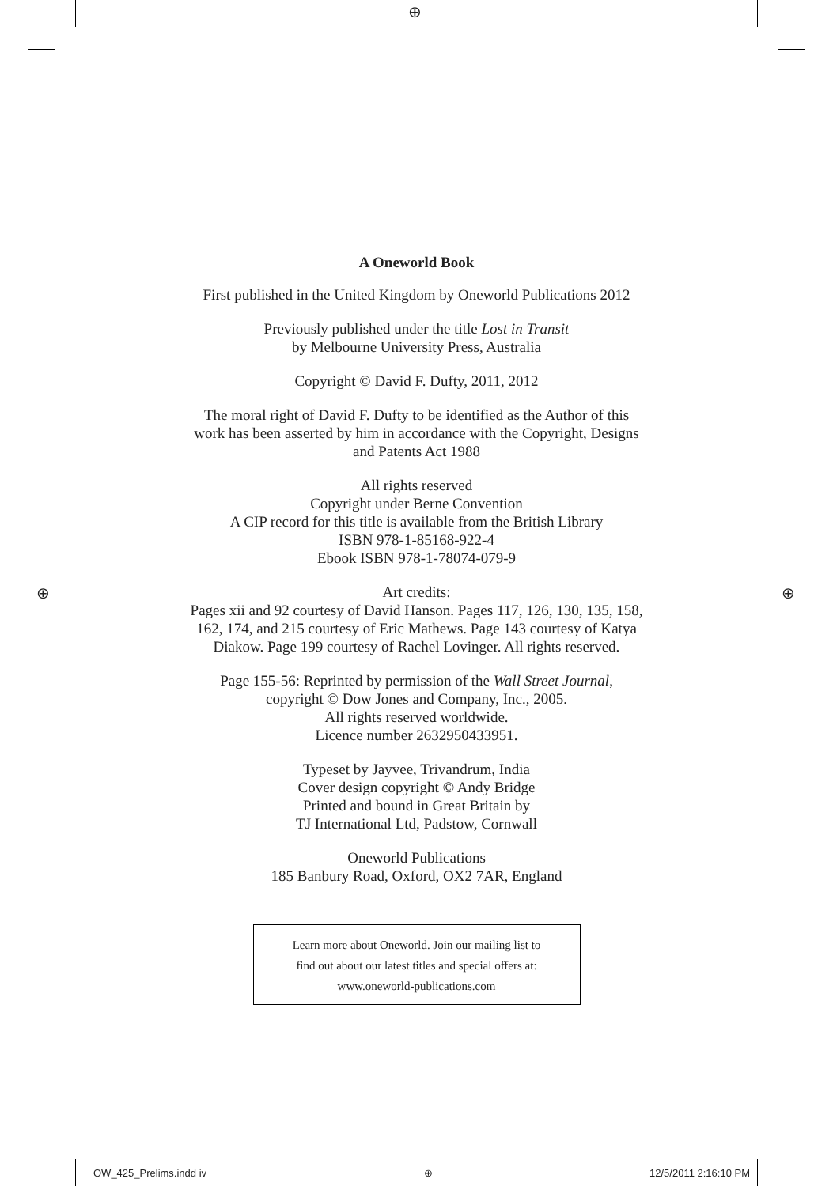⊕
⊕ ⊕
A Oneworld Book
First published in the United Kingdom by Oneworld Publications 2012
Previously published under the title Lost in Transit
by Melbourne University Press, Australia
Copyright © David F. Dufty, 2011, 2012
The moral right of David F. Dufty to be identified as the Author of this
work has been asserted by him in accordance with the Copyright, Designs
and Patents Act 1988
All rights reserved
Copyright under Berne Convention
A CIP record for this title is available from the British Library
ISBN 978-1-85168-922-4
Ebook ISBN 978-1-78074-079-9
Art credits:
Pages xii and 92 courtesy of David Hanson. Pages 117, 126, 130, 135, 158,
162, 174, and 215 courtesy of Eric Mathews. Page 143 courtesy of Katya
Diakow. Page 199 courtesy of Rachel Lovinger. All rights reserved.
Page 155-56: Reprinted by permission of the Wall Street Journal,
copyright © Dow Jones and Company, Inc., 2005.
All rights reserved worldwide.
Licence number 2632950433951.
Typeset by Jayvee, Trivandrum, India
Cover design copyright © Andy Bridge
Printed and bound in Great Britain by
TJ International Ltd, Padstow, Cornwall
Oneworld Publications
185 Banbury Road, Oxford, OX2 7AR, England
Learn more about Oneworld. Join our mailing list to
find out about our latest titles and special offers at:
www.oneworld-publications.com
OW_425_Prelims.indd iv ⊕ 12/5/2011 2:16:10 PM